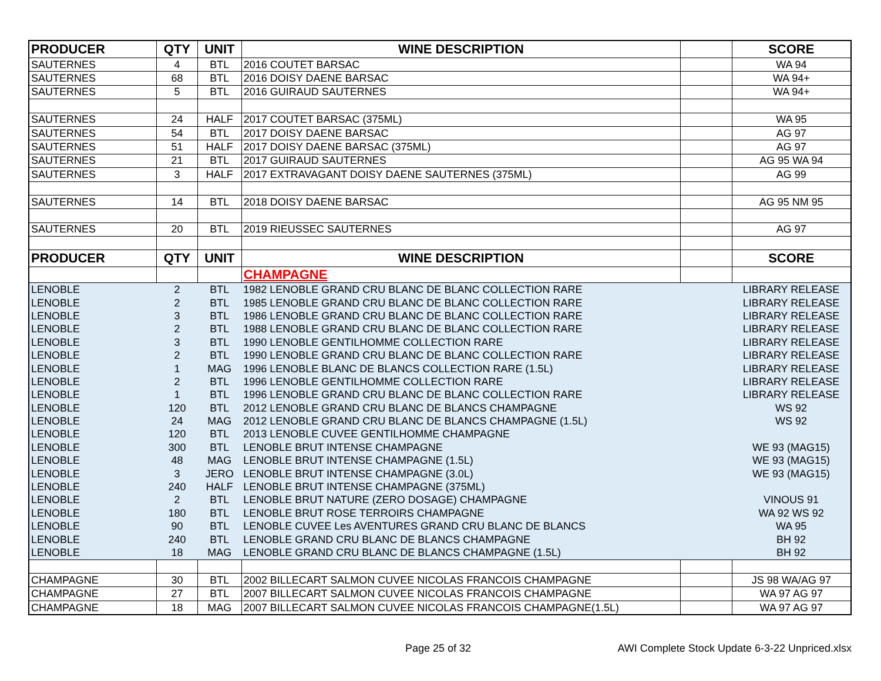| PRODUCER | QTY | UNIT | WINE DESCRIPTION | | SCORE |
| --- | --- | --- | --- | --- | --- |
| SAUTERNES | 4 | BTL | 2016 COUTET BARSAC | | WA 94 |
| SAUTERNES | 68 | BTL | 2016 DOISY DAENE BARSAC | | WA 94+ |
| SAUTERNES | 5 | BTL | 2016 GUIRAUD SAUTERNES | | WA 94+ |
| SAUTERNES | 24 | HALF | 2017 COUTET BARSAC (375ML) | | WA 95 |
| SAUTERNES | 54 | BTL | 2017 DOISY DAENE BARSAC | | AG 97 |
| SAUTERNES | 51 | HALF | 2017 DOISY DAENE BARSAC (375ML) | | AG 97 |
| SAUTERNES | 21 | BTL | 2017 GUIRAUD SAUTERNES | | AG 95 WA 94 |
| SAUTERNES | 3 | HALF | 2017 EXTRAVAGANT DOISY DAENE SAUTERNES (375ML) | | AG 99 |
| SAUTERNES | 14 | BTL | 2018 DOISY DAENE BARSAC | | AG 95 NM 95 |
| SAUTERNES | 20 | BTL | 2019 RIEUSSEC SAUTERNES | | AG 97 |
| PRODUCER | QTY | UNIT | WINE DESCRIPTION | | SCORE |
| | | | CHAMPAGNE | | |
| LENOBLE | 2 | BTL | 1982 LENOBLE GRAND CRU BLANC DE BLANC COLLECTION RARE | | LIBRARY RELEASE |
| LENOBLE | 2 | BTL | 1985 LENOBLE GRAND CRU BLANC DE BLANC COLLECTION RARE | | LIBRARY RELEASE |
| LENOBLE | 3 | BTL | 1986 LENOBLE GRAND CRU BLANC DE BLANC COLLECTION RARE | | LIBRARY RELEASE |
| LENOBLE | 2 | BTL | 1988 LENOBLE GRAND CRU BLANC DE BLANC COLLECTION RARE | | LIBRARY RELEASE |
| LENOBLE | 3 | BTL | 1990 LENOBLE GENTILHOMME COLLECTION RARE | | LIBRARY RELEASE |
| LENOBLE | 2 | BTL | 1990 LENOBLE GRAND CRU BLANC DE BLANC COLLECTION RARE | | LIBRARY RELEASE |
| LENOBLE | 1 | MAG | 1996 LENOBLE BLANC DE BLANCS COLLECTION RARE (1.5L) | | LIBRARY RELEASE |
| LENOBLE | 2 | BTL | 1996 LENOBLE GENTILHOMME COLLECTION RARE | | LIBRARY RELEASE |
| LENOBLE | 1 | BTL | 1996 LENOBLE GRAND CRU BLANC DE BLANC COLLECTION RARE | | LIBRARY RELEASE |
| LENOBLE | 120 | BTL | 2012 LENOBLE GRAND CRU BLANC DE BLANCS CHAMPAGNE | | WS 92 |
| LENOBLE | 24 | MAG | 2012 LENOBLE GRAND CRU BLANC DE BLANCS CHAMPAGNE (1.5L) | | WS 92 |
| LENOBLE | 120 | BTL | 2013 LENOBLE CUVEE GENTILHOMME CHAMPAGNE | | |
| LENOBLE | 300 | BTL | LENOBLE BRUT INTENSE CHAMPAGNE | | WE 93 (MAG15) |
| LENOBLE | 48 | MAG | LENOBLE BRUT INTENSE CHAMPAGNE (1.5L) | | WE 93 (MAG15) |
| LENOBLE | 3 | JERO | LENOBLE BRUT INTENSE CHAMPAGNE (3.0L) | | WE 93 (MAG15) |
| LENOBLE | 240 | HALF | LENOBLE BRUT INTENSE CHAMPAGNE (375ML) | | |
| LENOBLE | 2 | BTL | LENOBLE BRUT NATURE (ZERO DOSAGE) CHAMPAGNE | | VINOUS 91 |
| LENOBLE | 180 | BTL | LENOBLE BRUT ROSE TERROIRS CHAMPAGNE | | WA 92 WS 92 |
| LENOBLE | 90 | BTL | LENOBLE CUVEE Les AVENTURES GRAND CRU BLANC DE BLANCS | | WA 95 |
| LENOBLE | 240 | BTL | LENOBLE GRAND CRU BLANC DE BLANCS CHAMPAGNE | | BH 92 |
| LENOBLE | 18 | MAG | LENOBLE GRAND CRU BLANC DE BLANCS CHAMPAGNE (1.5L) | | BH 92 |
| CHAMPAGNE | 30 | BTL | 2002 BILLECART SALMON CUVEE NICOLAS FRANCOIS CHAMPAGNE | | JS 98 WA/AG 97 |
| CHAMPAGNE | 27 | BTL | 2007 BILLECART SALMON CUVEE NICOLAS FRANCOIS CHAMPAGNE | | WA 97 AG 97 |
| CHAMPAGNE | 18 | MAG | 2007 BILLECART SALMON CUVEE NICOLAS FRANCOIS CHAMPAGNE(1.5L) | | WA 97 AG 97 |
Page 25 of 32
AWI Complete Stock Update 6-3-22 Unpriced.xlsx